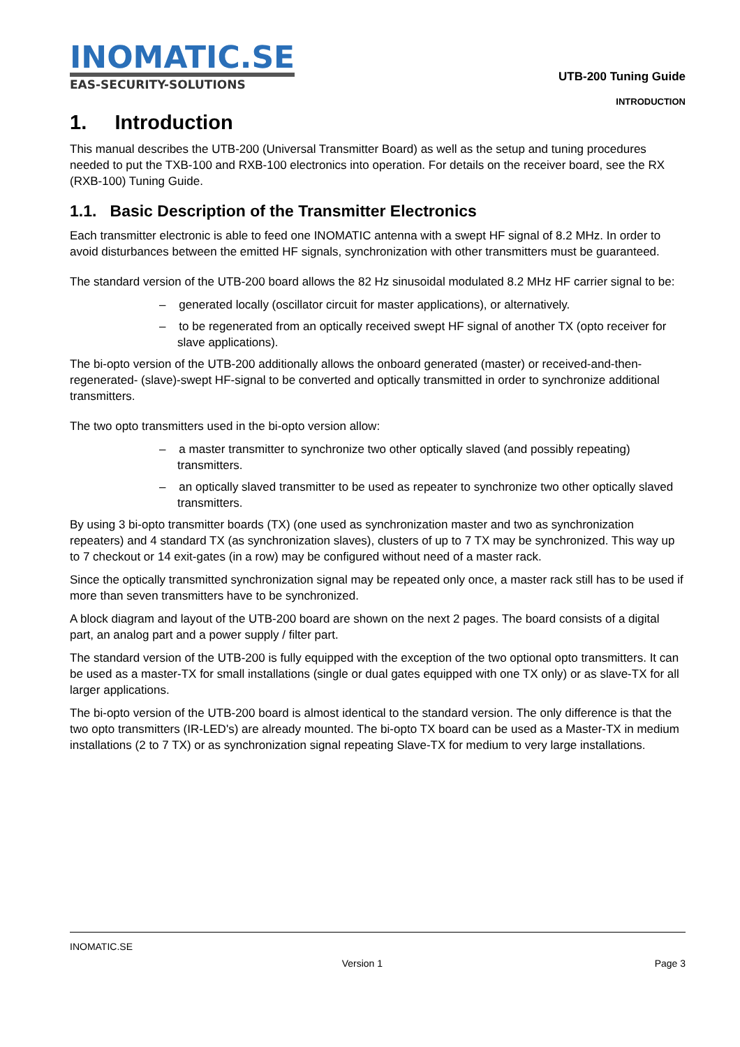INOMATIC.SE
EAS-SECURITY-SOLUTIONS
UTB-200 Tuning Guide
INTRODUCTION
1. Introduction
This manual describes the UTB-200 (Universal Transmitter Board) as well as the setup and tuning procedures needed to put the TXB-100 and RXB-100 electronics into operation. For details on the receiver board, see the RX (RXB-100) Tuning Guide.
1.1. Basic Description of the Transmitter Electronics
Each transmitter electronic is able to feed one INOMATIC antenna with a swept HF signal of 8.2 MHz. In order to avoid disturbances between the emitted HF signals, synchronization with other transmitters must be guaranteed.
The standard version of the UTB-200 board allows the 82 Hz sinusoidal modulated 8.2 MHz HF carrier signal to be:
– generated locally (oscillator circuit for master applications), or alternatively.
– to be regenerated from an optically received swept HF signal of another TX (opto receiver for slave applications).
The bi-opto version of the UTB-200 additionally allows the onboard generated (master) or received-and-then-regenerated- (slave)-swept HF-signal to be converted and optically transmitted in order to synchronize additional transmitters.
The two opto transmitters used in the bi-opto version allow:
– a master transmitter to synchronize two other optically slaved (and possibly repeating) transmitters.
– an optically slaved transmitter to be used as repeater to synchronize two other optically slaved transmitters.
By using 3 bi-opto transmitter boards (TX) (one used as synchronization master and two as synchronization repeaters) and 4 standard TX (as synchronization slaves), clusters of up to 7 TX may be synchronized. This way up to 7 checkout or 14 exit-gates (in a row) may be configured without need of a master rack.
Since the optically transmitted synchronization signal may be repeated only once, a master rack still has to be used if more than seven transmitters have to be synchronized.
A block diagram and layout of the UTB-200 board are shown on the next 2 pages. The board consists of a digital part, an analog part and a power supply / filter part.
The standard version of the UTB-200 is fully equipped with the exception of the two optional opto transmitters. It can be used as a master-TX for small installations (single or dual gates equipped with one TX only) or as slave-TX for all larger applications.
The bi-opto version of the UTB-200 board is almost identical to the standard version. The only difference is that the two opto transmitters (IR-LED's) are already mounted. The bi-opto TX board can be used as a Master-TX in medium installations (2 to 7 TX) or as synchronization signal repeating Slave-TX for medium to very large installations.
INOMATIC.SE
Version 1 Page 3